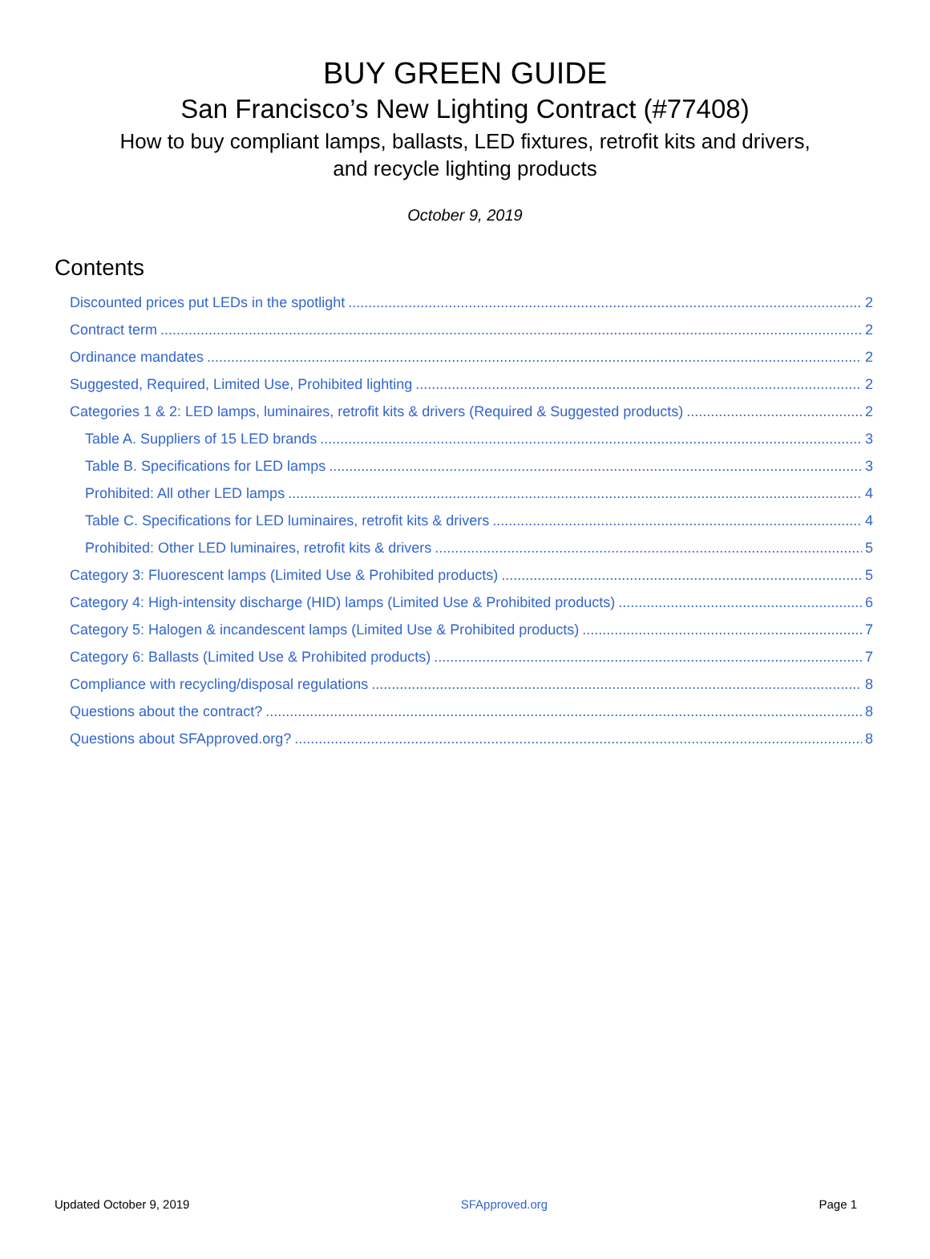BUY GREEN GUIDE
San Francisco’s New Lighting Contract (#77408)
How to buy compliant lamps, ballasts, LED fixtures, retrofit kits and drivers,
and recycle lighting products
October 9, 2019
Contents
Discounted prices put LEDs in the spotlight 2
Contract term 2
Ordinance mandates 2
Suggested, Required, Limited Use, Prohibited lighting 2
Categories 1 & 2: LED lamps, luminaires, retrofit kits & drivers (Required & Suggested products) 2
Table A. Suppliers of 15 LED brands 3
Table B. Specifications for LED lamps 3
Prohibited: All other LED lamps 4
Table C. Specifications for LED luminaires, retrofit kits & drivers 4
Prohibited: Other LED luminaires, retrofit kits & drivers 5
Category 3: Fluorescent lamps (Limited Use & Prohibited products) 5
Category 4: High-intensity discharge (HID) lamps (Limited Use & Prohibited products) 6
Category 5: Halogen & incandescent lamps (Limited Use & Prohibited products) 7
Category 6: Ballasts (Limited Use & Prohibited products) 7
Compliance with recycling/disposal regulations 8
Questions about the contract? 8
Questions about SFApproved.org? 8
Updated October 9, 2019 SFApproved.org Page 1